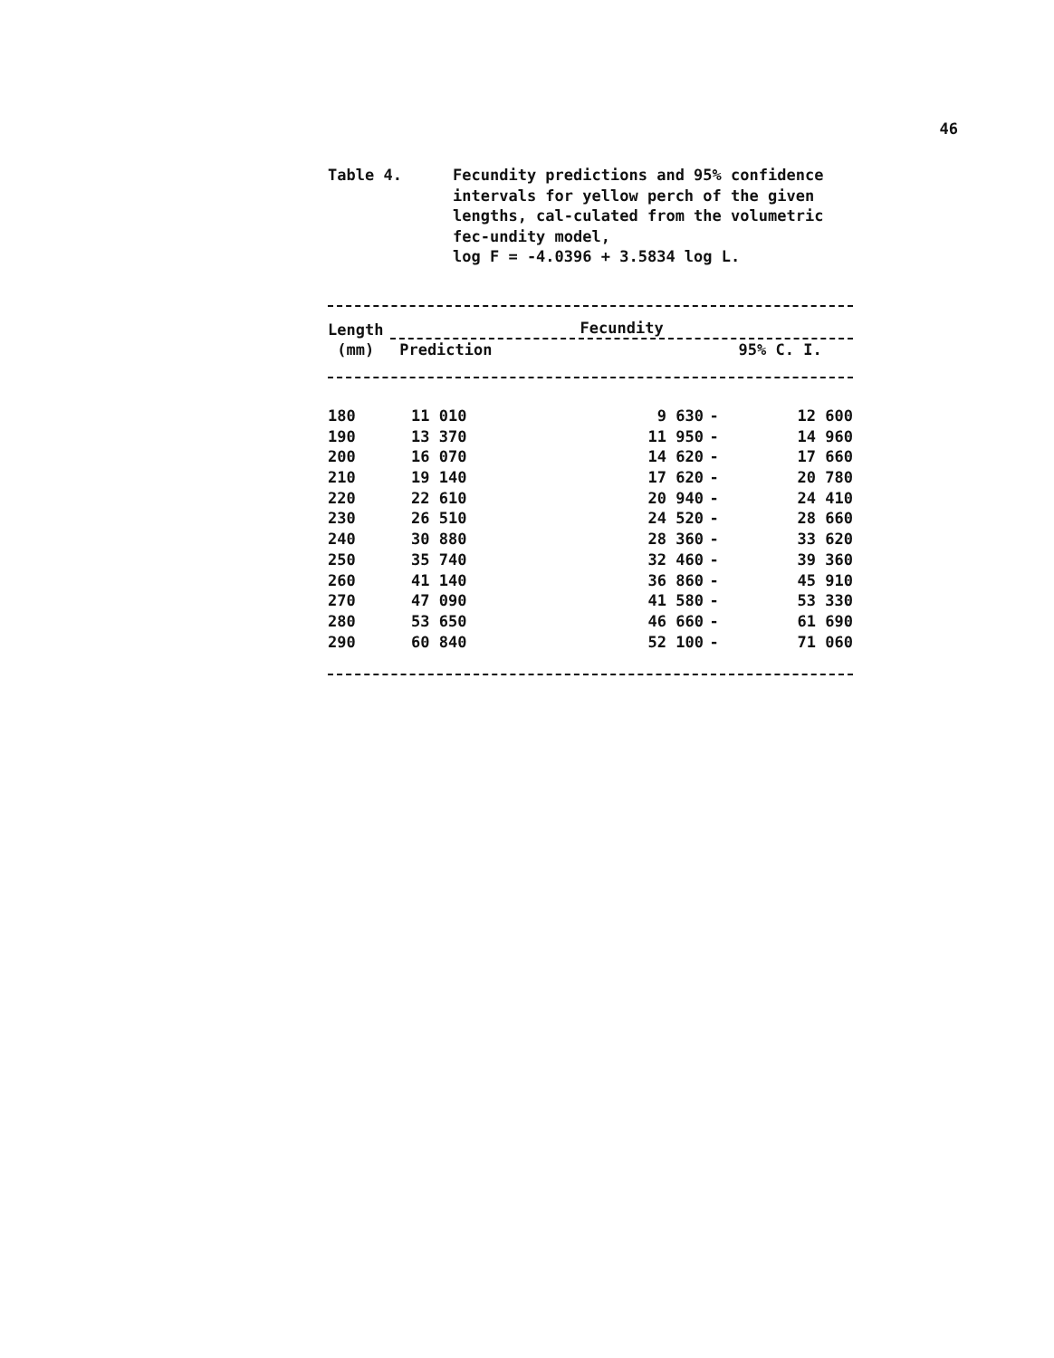46
Table 4. Fecundity predictions and 95% confidence intervals for yellow perch of the given lengths, cal-culated from the volumetric fec-undity model,
log F = -4.0396 + 3.5834 log L.
| Length (mm) | Fecundity | | | |
| --- | --- | --- | --- | --- |
| | Prediction | 95% C. I. | | |
| 180 | 11 010 | 9 630 | - | 12 600 |
| 190 | 13 370 | 11 950 | - | 14 960 |
| 200 | 16 070 | 14 620 | - | 17 660 |
| 210 | 19 140 | 17 620 | - | 20 780 |
| 220 | 22 610 | 20 940 | - | 24 410 |
| 230 | 26 510 | 24 520 | - | 28 660 |
| 240 | 30 880 | 28 360 | - | 33 620 |
| 250 | 35 740 | 32 460 | - | 39 360 |
| 260 | 41 140 | 36 860 | - | 45 910 |
| 270 | 47 090 | 41 580 | - | 53 330 |
| 280 | 53 650 | 46 660 | - | 61 690 |
| 290 | 60 840 | 52 100 | - | 71 060 |